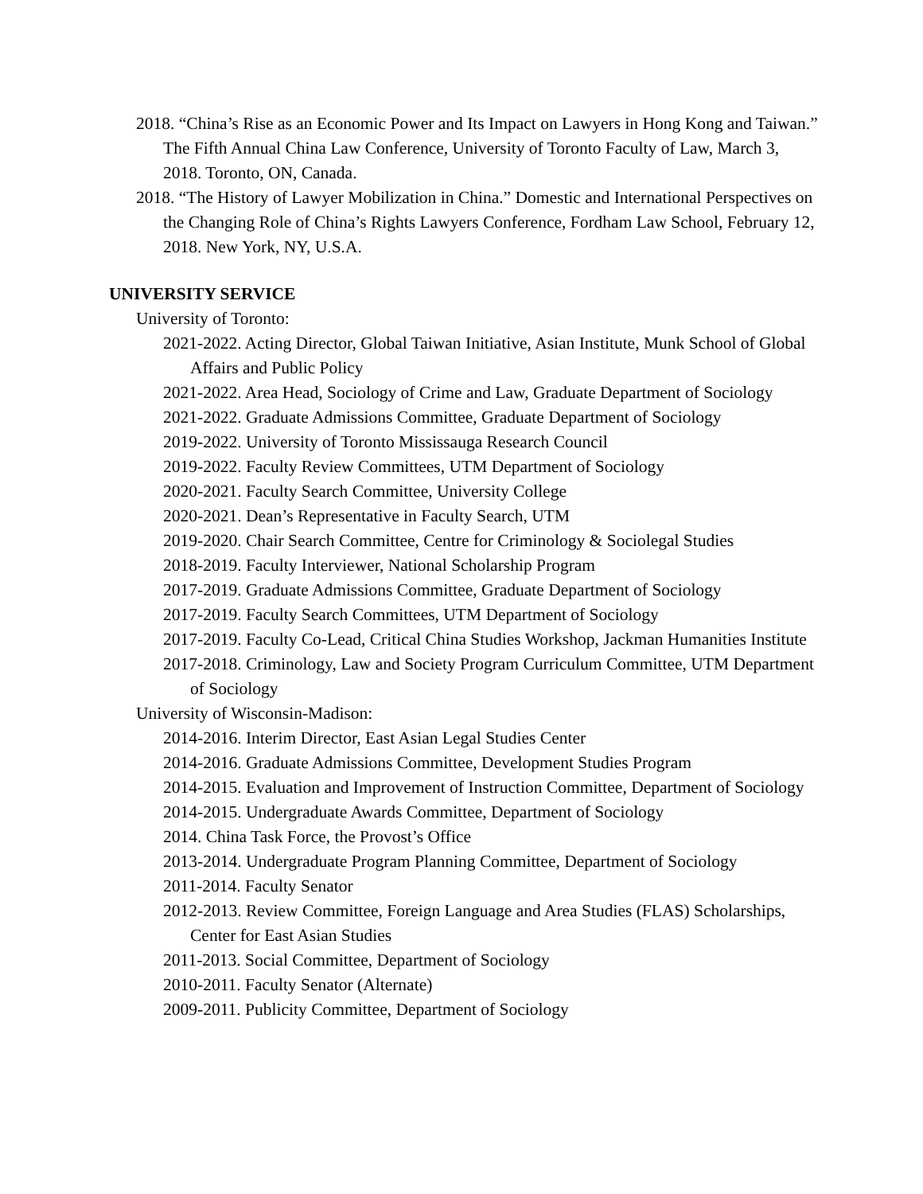2018. “China’s Rise as an Economic Power and Its Impact on Lawyers in Hong Kong and Taiwan.” The Fifth Annual China Law Conference, University of Toronto Faculty of Law, March 3, 2018. Toronto, ON, Canada.
2018. “The History of Lawyer Mobilization in China.” Domestic and International Perspectives on the Changing Role of China’s Rights Lawyers Conference, Fordham Law School, February 12, 2018. New York, NY, U.S.A.
UNIVERSITY SERVICE
University of Toronto:
2021-2022. Acting Director, Global Taiwan Initiative, Asian Institute, Munk School of Global Affairs and Public Policy
2021-2022. Area Head, Sociology of Crime and Law, Graduate Department of Sociology
2021-2022. Graduate Admissions Committee, Graduate Department of Sociology
2019-2022. University of Toronto Mississauga Research Council
2019-2022. Faculty Review Committees, UTM Department of Sociology
2020-2021. Faculty Search Committee, University College
2020-2021. Dean’s Representative in Faculty Search, UTM
2019-2020. Chair Search Committee, Centre for Criminology & Sociolegal Studies
2018-2019. Faculty Interviewer, National Scholarship Program
2017-2019. Graduate Admissions Committee, Graduate Department of Sociology
2017-2019. Faculty Search Committees, UTM Department of Sociology
2017-2019. Faculty Co-Lead, Critical China Studies Workshop, Jackman Humanities Institute
2017-2018. Criminology, Law and Society Program Curriculum Committee, UTM Department of Sociology
University of Wisconsin-Madison:
2014-2016. Interim Director, East Asian Legal Studies Center
2014-2016. Graduate Admissions Committee, Development Studies Program
2014-2015. Evaluation and Improvement of Instruction Committee, Department of Sociology
2014-2015. Undergraduate Awards Committee, Department of Sociology
2014. China Task Force, the Provost’s Office
2013-2014. Undergraduate Program Planning Committee, Department of Sociology
2011-2014. Faculty Senator
2012-2013. Review Committee, Foreign Language and Area Studies (FLAS) Scholarships, Center for East Asian Studies
2011-2013. Social Committee, Department of Sociology
2010-2011. Faculty Senator (Alternate)
2009-2011. Publicity Committee, Department of Sociology